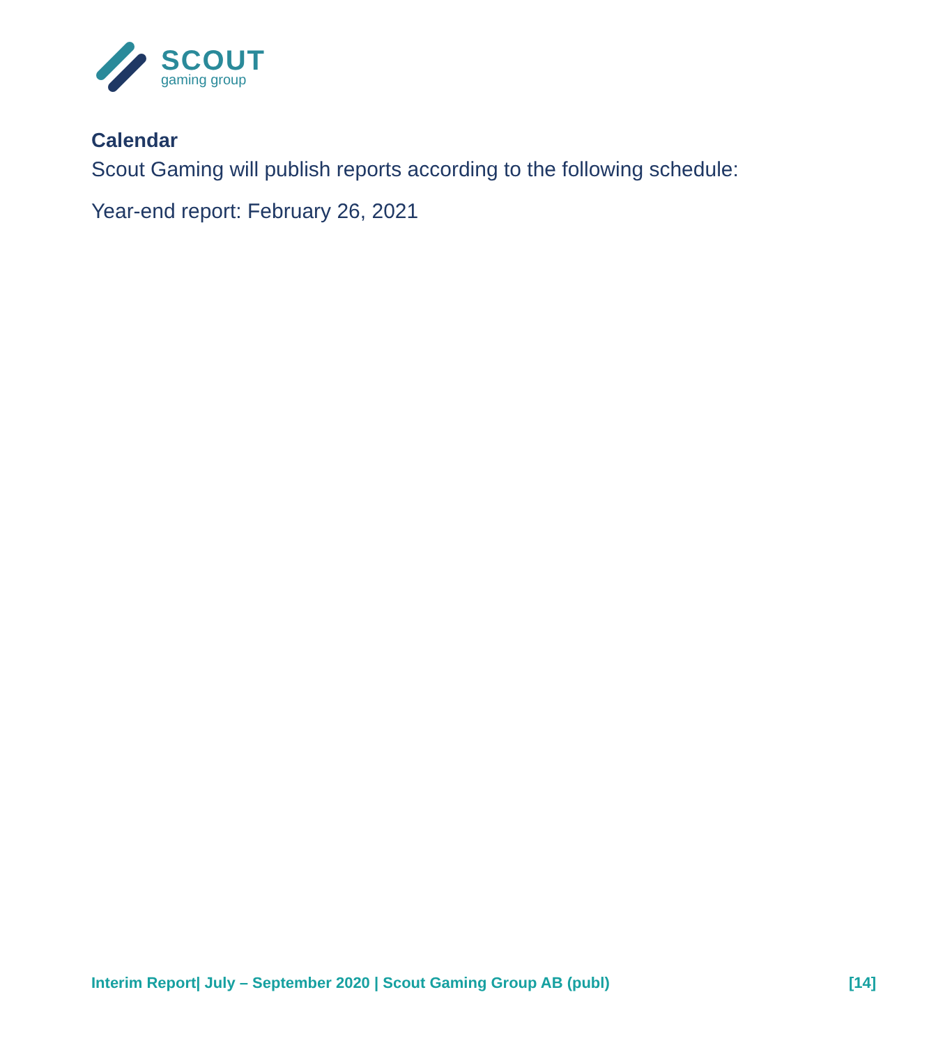SCOUT
gaming group
Calendar
Scout Gaming will publish reports according to the following schedule:
Year-end report: February 26, 2021
Interim Report| July – September 2020 | Scout Gaming Group AB (publ) [14]